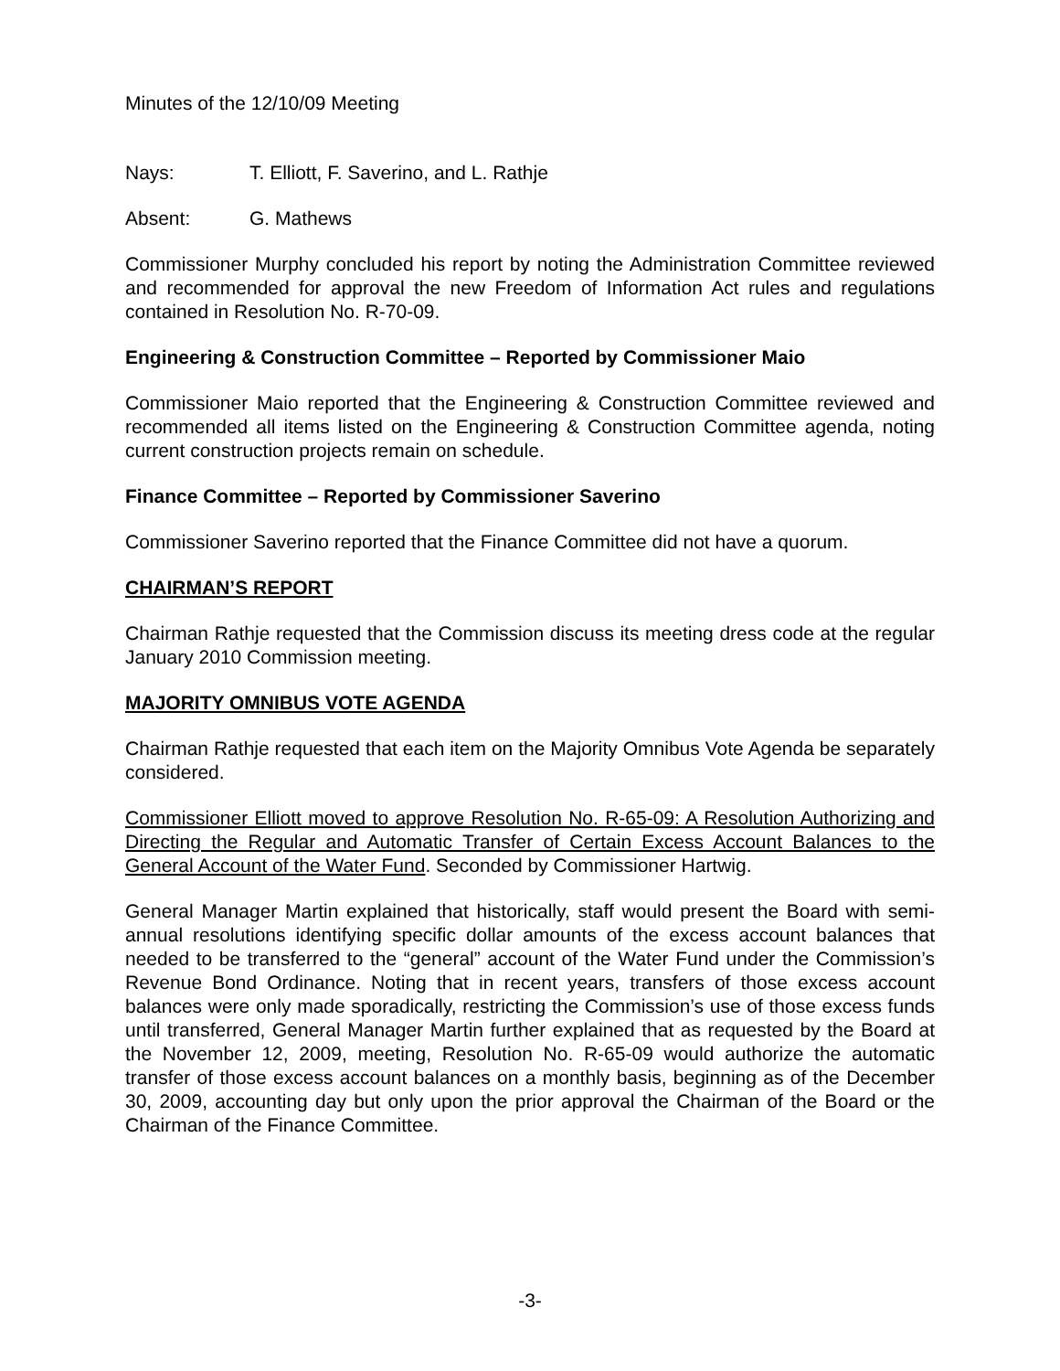Minutes of the 12/10/09 Meeting
Nays: T. Elliott, F. Saverino, and L. Rathje
Absent: G. Mathews
Commissioner Murphy concluded his report by noting the Administration Committee reviewed and recommended for approval the new Freedom of Information Act rules and regulations contained in Resolution No. R-70-09.
Engineering & Construction Committee – Reported by Commissioner Maio
Commissioner Maio reported that the Engineering & Construction Committee reviewed and recommended all items listed on the Engineering & Construction Committee agenda, noting current construction projects remain on schedule.
Finance Committee – Reported by Commissioner Saverino
Commissioner Saverino reported that the Finance Committee did not have a quorum.
CHAIRMAN’S REPORT
Chairman Rathje requested that the Commission discuss its meeting dress code at the regular January 2010 Commission meeting.
MAJORITY OMNIBUS VOTE AGENDA
Chairman Rathje requested that each item on the Majority Omnibus Vote Agenda be separately considered.
Commissioner Elliott moved to approve Resolution No. R-65-09: A Resolution Authorizing and Directing the Regular and Automatic Transfer of Certain Excess Account Balances to the General Account of the Water Fund. Seconded by Commissioner Hartwig.
General Manager Martin explained that historically, staff would present the Board with semi-annual resolutions identifying specific dollar amounts of the excess account balances that needed to be transferred to the “general” account of the Water Fund under the Commission’s Revenue Bond Ordinance. Noting that in recent years, transfers of those excess account balances were only made sporadically, restricting the Commission’s use of those excess funds until transferred, General Manager Martin further explained that as requested by the Board at the November 12, 2009, meeting, Resolution No. R-65-09 would authorize the automatic transfer of those excess account balances on a monthly basis, beginning as of the December 30, 2009, accounting day but only upon the prior approval the Chairman of the Board or the Chairman of the Finance Committee.
-3-